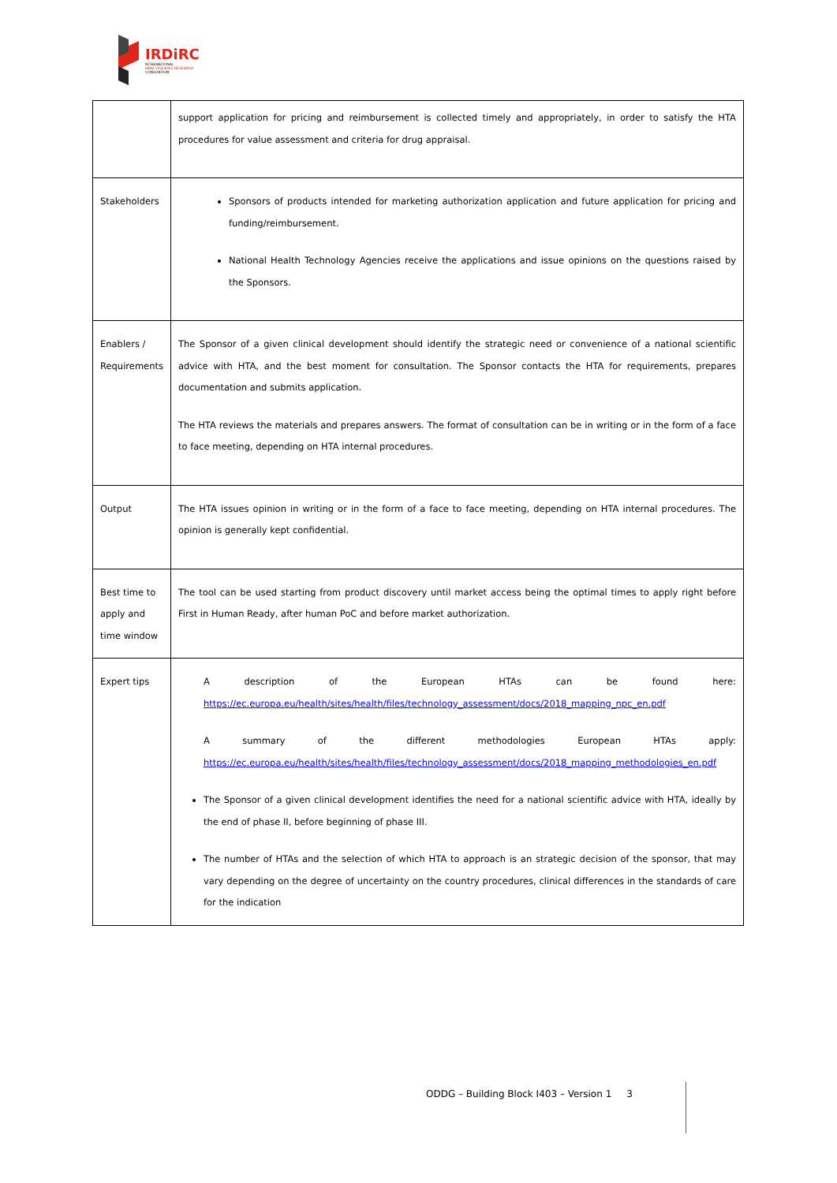IRDiRC
INTERNATIONAL
RARE DISEASES RESEARCH
CONSORTIUM
| | support application for pricing and reimbursement is collected timely and appropriately, in order to satisfy the HTA procedures for value assessment and criteria for drug appraisal. |
| Stakeholders | Sponsors of products intended for marketing authorization application and future application for pricing and funding/reimbursement. National Health Technology Agencies receive the applications and issue opinions on the questions raised by the Sponsors. |
| Enablers / Requirements | The Sponsor of a given clinical development should identify the strategic need or convenience of a national scientific advice with HTA, and the best moment for consultation. The Sponsor contacts the HTA for requirements, prepares documentation and submits application. The HTA reviews the materials and prepares answers. The format of consultation can be in writing or in the form of a face to face meeting, depending on HTA internal procedures. |
| Output | The HTA issues opinion in writing or in the form of a face to face meeting, depending on HTA internal procedures. The opinion is generally kept confidential. |
| Best time to apply and time window | The tool can be used starting from product discovery until market access being the optimal times to apply right before First in Human Ready, after human PoC and before market authorization. |
| Expert tips | A description of the European HTAs can be found here: https://ec.europa.eu/health/sites/health/files/technology_assessment/docs/2018_mapping_npc_en.pdf A summary of the different methodologies European HTAs apply: https://ec.europa.eu/health/sites/health/files/technology_assessment/docs/2018_mapping_methodologies_en.pdf The Sponsor of a given clinical development identifies the need for a national scientific advice with HTA, ideally by the end of phase II, before beginning of phase III. The number of HTAs and the selection of which HTA to approach is an strategic decision of the sponsor, that may vary depending on the degree of uncertainty on the country procedures, clinical differences in the standards of care for the indication |
ODDG – Building Block I403 – Version 1 3